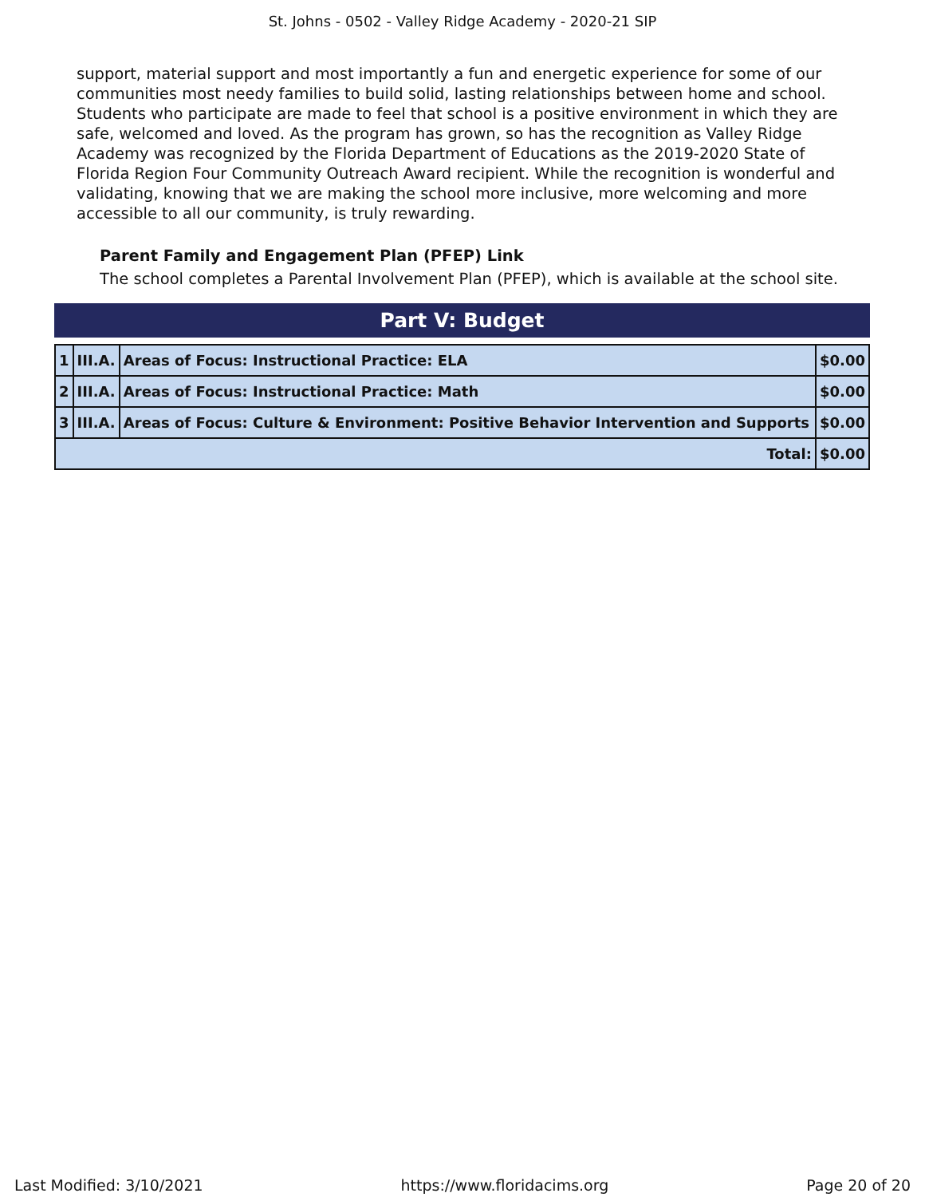St. Johns - 0502 - Valley Ridge Academy - 2020-21 SIP
support, material support and most importantly a fun and energetic experience for some of our communities most needy families to build solid, lasting relationships between home and school. Students who participate are made to feel that school is a positive environment in which they are safe, welcomed and loved. As the program has grown, so has the recognition as Valley Ridge Academy was recognized by the Florida Department of Educations as the 2019-2020 State of Florida Region Four Community Outreach Award recipient. While the recognition is wonderful and validating, knowing that we are making the school more inclusive, more welcoming and more accessible to all our community, is truly rewarding.
Parent Family and Engagement Plan (PFEP) Link
The school completes a Parental Involvement Plan (PFEP), which is available at the school site.
Part V: Budget
| 1 | III.A. | Areas of Focus: Instructional Practice: ELA | $0.00 |
| 2 | III.A. | Areas of Focus: Instructional Practice: Math | $0.00 |
| 3 | III.A. | Areas of Focus: Culture & Environment: Positive Behavior Intervention and Supports | $0.00 |
| Total: | | | $0.00 |
Last Modified: 3/10/2021 https://www.floridacims.org Page 20 of 20